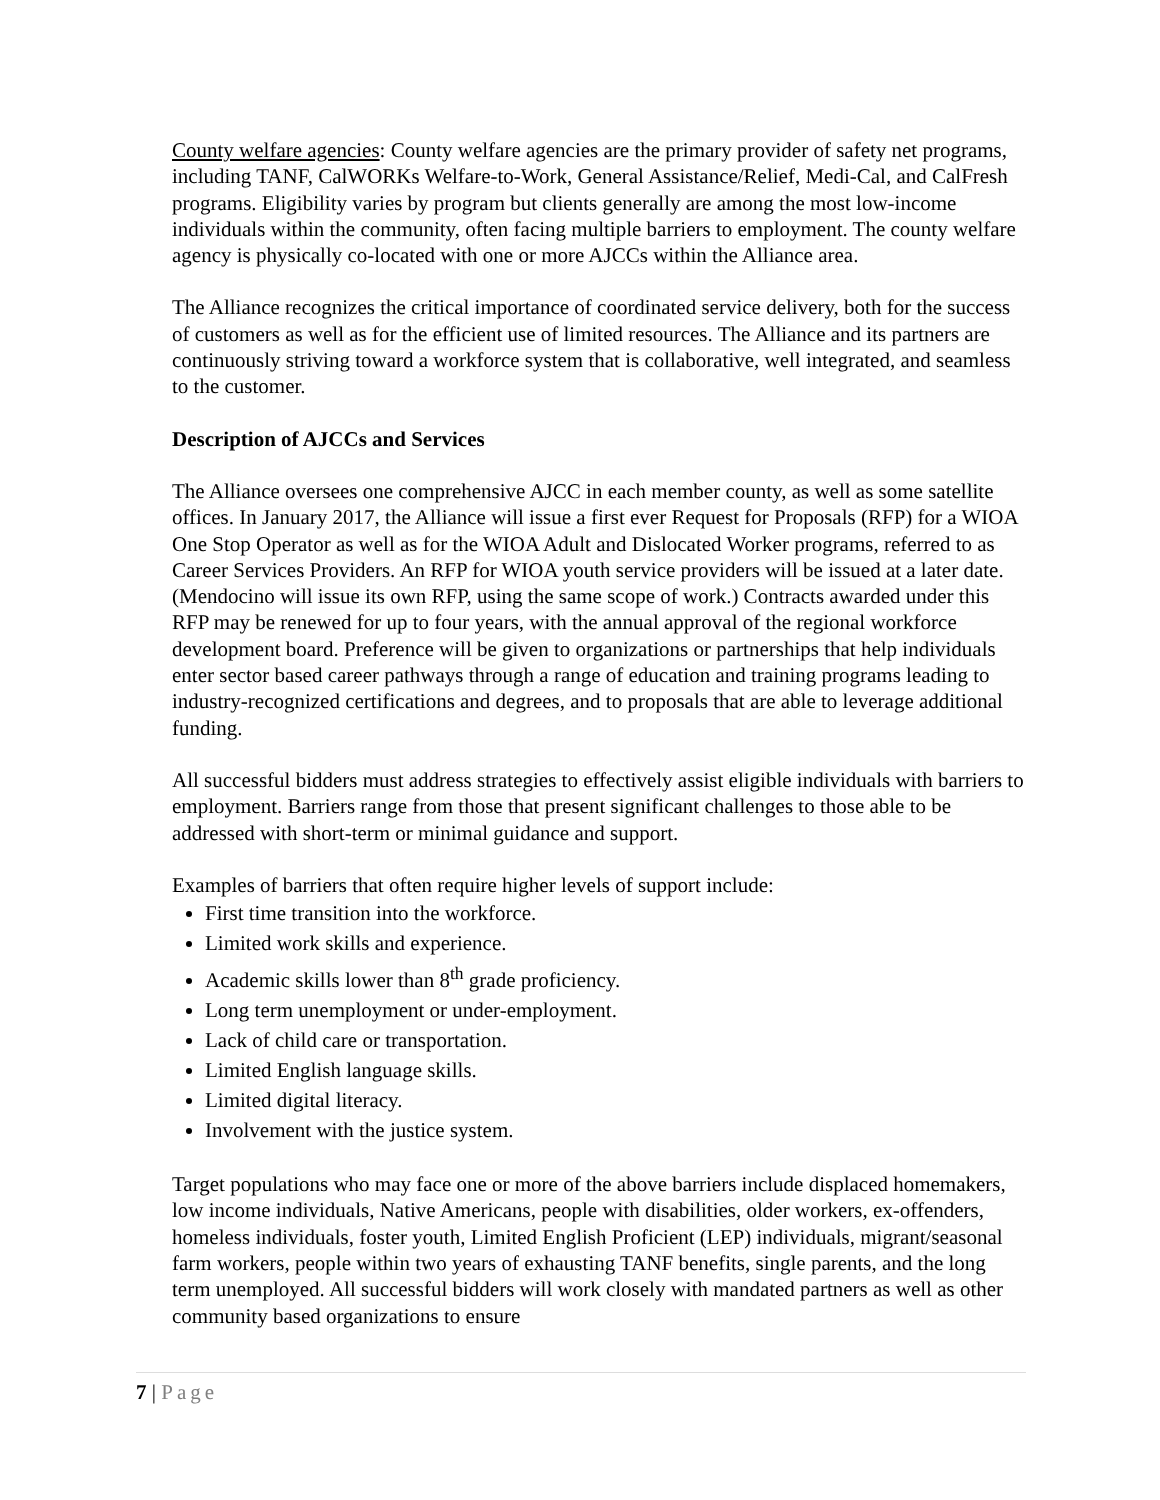County welfare agencies: County welfare agencies are the primary provider of safety net programs, including TANF, CalWORKs Welfare-to-Work, General Assistance/Relief, Medi-Cal, and CalFresh programs. Eligibility varies by program but clients generally are among the most low-income individuals within the community, often facing multiple barriers to employment. The county welfare agency is physically co-located with one or more AJCCs within the Alliance area.
The Alliance recognizes the critical importance of coordinated service delivery, both for the success of customers as well as for the efficient use of limited resources. The Alliance and its partners are continuously striving toward a workforce system that is collaborative, well integrated, and seamless to the customer.
Description of AJCCs and Services
The Alliance oversees one comprehensive AJCC in each member county, as well as some satellite offices. In January 2017, the Alliance will issue a first ever Request for Proposals (RFP) for a WIOA One Stop Operator as well as for the WIOA Adult and Dislocated Worker programs, referred to as Career Services Providers. An RFP for WIOA youth service providers will be issued at a later date. (Mendocino will issue its own RFP, using the same scope of work.) Contracts awarded under this RFP may be renewed for up to four years, with the annual approval of the regional workforce development board. Preference will be given to organizations or partnerships that help individuals enter sector based career pathways through a range of education and training programs leading to industry-recognized certifications and degrees, and to proposals that are able to leverage additional funding.
All successful bidders must address strategies to effectively assist eligible individuals with barriers to employment. Barriers range from those that present significant challenges to those able to be addressed with short-term or minimal guidance and support.
Examples of barriers that often require higher levels of support include:
First time transition into the workforce.
Limited work skills and experience.
Academic skills lower than 8<sup>th</sup> grade proficiency.
Long term unemployment or under-employment.
Lack of child care or transportation.
Limited English language skills.
Limited digital literacy.
Involvement with the justice system.
Target populations who may face one or more of the above barriers include displaced homemakers, low income individuals, Native Americans, people with disabilities, older workers, ex-offenders, homeless individuals, foster youth, Limited English Proficient (LEP) individuals, migrant/seasonal farm workers, people within two years of exhausting TANF benefits, single parents, and the long term unemployed. All successful bidders will work closely with mandated partners as well as other community based organizations to ensure
7 | Page